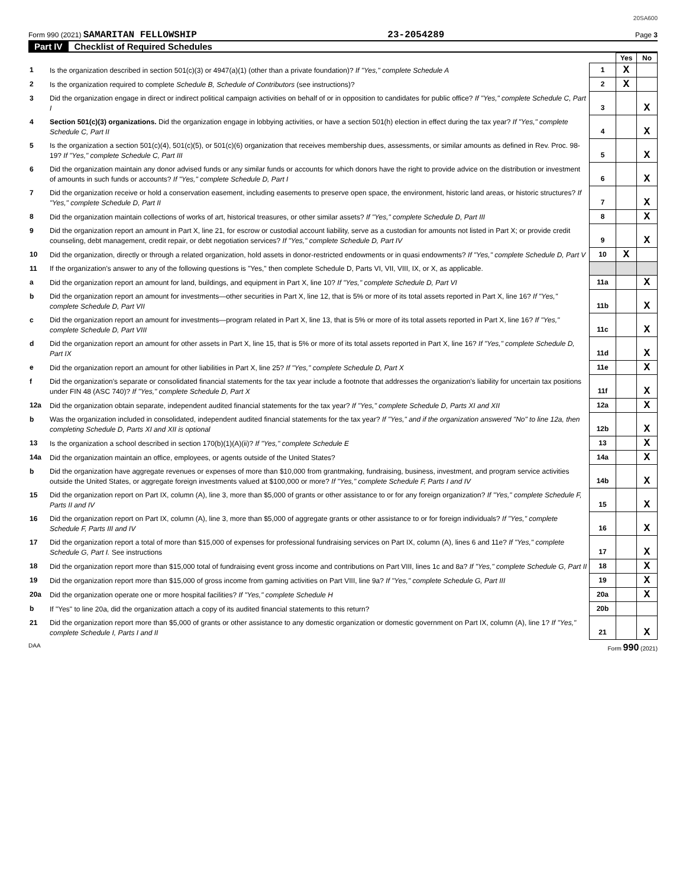20SA600
Form 990 (2021) SAMARITAN FELLOWSHIP
23-2054289
Page 3
Part IV Checklist of Required Schedules
| | | | Yes | No |
| 1 | Is the organization described in section 501(c)(3) or 4947(a)(1) (other than a private foundation)? If "Yes," complete Schedule A | 1 | X | |
| 2 | Is the organization required to complete Schedule B, Schedule of Contributors (see instructions)? | 2 | X | |
| 3 | Did the organization engage in direct or indirect political campaign activities on behalf of or in opposition to candidates for public office? If "Yes," complete Schedule C, Part I | 3 | | X |
| 4 | Section 501(c)(3) organizations. Did the organization engage in lobbying activities, or have a section 501(h) election in effect during the tax year? If "Yes," complete Schedule C, Part II | 4 | | X |
| 5 | Is the organization a section 501(c)(4), 501(c)(5), or 501(c)(6) organization that receives membership dues, assessments, or similar amounts as defined in Rev. Proc. 98-19? If "Yes," complete Schedule C, Part III | 5 | | X |
| 6 | Did the organization maintain any donor advised funds or any similar funds or accounts for which donors have the right to provide advice on the distribution or investment of amounts in such funds or accounts? If "Yes," complete Schedule D, Part I | 6 | | X |
| 7 | Did the organization receive or hold a conservation easement, including easements to preserve open space, the environment, historic land areas, or historic structures? If "Yes," complete Schedule D, Part II | 7 | | X |
| 8 | Did the organization maintain collections of works of art, historical treasures, or other similar assets? If "Yes," complete Schedule D, Part III | 8 | | X |
| 9 | Did the organization report an amount in Part X, line 21, for escrow or custodial account liability, serve as a custodian for amounts not listed in Part X; or provide credit counseling, debt management, credit repair, or debt negotiation services? If "Yes," complete Schedule D, Part IV | 9 | | X |
| 10 | Did the organization, directly or through a related organization, hold assets in donor-restricted endowments or in quasi endowments? If "Yes," complete Schedule D, Part V | 10 | X | |
| 11 | If the organization's answer to any of the following questions is "Yes," then complete Schedule D, Parts VI, VII, VIII, IX, or X, as applicable. | | | |
| a | Did the organization report an amount for land, buildings, and equipment in Part X, line 10? If "Yes," complete Schedule D, Part VI | 11a | | X |
| b | Did the organization report an amount for investments—other securities in Part X, line 12, that is 5% or more of its total assets reported in Part X, line 16? If "Yes," complete Schedule D, Part VII | 11b | | X |
| c | Did the organization report an amount for investments—program related in Part X, line 13, that is 5% or more of its total assets reported in Part X, line 16? If "Yes," complete Schedule D, Part VIII | 11c | | X |
| d | Did the organization report an amount for other assets in Part X, line 15, that is 5% or more of its total assets reported in Part X, line 16? If "Yes," complete Schedule D, Part IX | 11d | | X |
| e | Did the organization report an amount for other liabilities in Part X, line 25? If "Yes," complete Schedule D, Part X | 11e | | X |
| f | Did the organization's separate or consolidated financial statements for the tax year include a footnote that addresses the organization's liability for uncertain tax positions under FIN 48 (ASC 740)? If "Yes," complete Schedule D, Part X | 11f | | X |
| 12a | Did the organization obtain separate, independent audited financial statements for the tax year? If "Yes," complete Schedule D, Parts XI and XII | 12a | | X |
| b | Was the organization included in consolidated, independent audited financial statements for the tax year? If "Yes," and if the organization answered "No" to line 12a, then completing Schedule D, Parts XI and XII is optional | 12b | | X |
| 13 | Is the organization a school described in section 170(b)(1)(A)(ii)? If "Yes," complete Schedule E | 13 | | X |
| 14a | Did the organization maintain an office, employees, or agents outside of the United States? | 14a | | X |
| b | Did the organization have aggregate revenues or expenses of more than $10,000 from grantmaking, fundraising, business, investment, and program service activities outside the United States, or aggregate foreign investments valued at $100,000 or more? If "Yes," complete Schedule F, Parts I and IV | 14b | | X |
| 15 | Did the organization report on Part IX, column (A), line 3, more than $5,000 of grants or other assistance to or for any foreign organization? If "Yes," complete Schedule F, Parts II and IV | 15 | | X |
| 16 | Did the organization report on Part IX, column (A), line 3, more than $5,000 of aggregate grants or other assistance to or for foreign individuals? If "Yes," complete Schedule F, Parts III and IV | 16 | | X |
| 17 | Did the organization report a total of more than $15,000 of expenses for professional fundraising services on Part IX, column (A), lines 6 and 11e? If "Yes," complete Schedule G, Part I. See instructions | 17 | | X |
| 18 | Did the organization report more than $15,000 total of fundraising event gross income and contributions on Part VIII, lines 1c and 8a? If "Yes," complete Schedule G, Part II | 18 | | X |
| 19 | Did the organization report more than $15,000 of gross income from gaming activities on Part VIII, line 9a? If "Yes," complete Schedule G, Part III | 19 | | X |
| 20a | Did the organization operate one or more hospital facilities? If "Yes," complete Schedule H | 20a | | X |
| b | If "Yes" to line 20a, did the organization attach a copy of its audited financial statements to this return? | 20b | | |
| 21 | Did the organization report more than $5,000 of grants or other assistance to any domestic organization or domestic government on Part IX, column (A), line 1? If "Yes," complete Schedule I, Parts I and II | 21 | | X |
DAA Form 990 (2021)